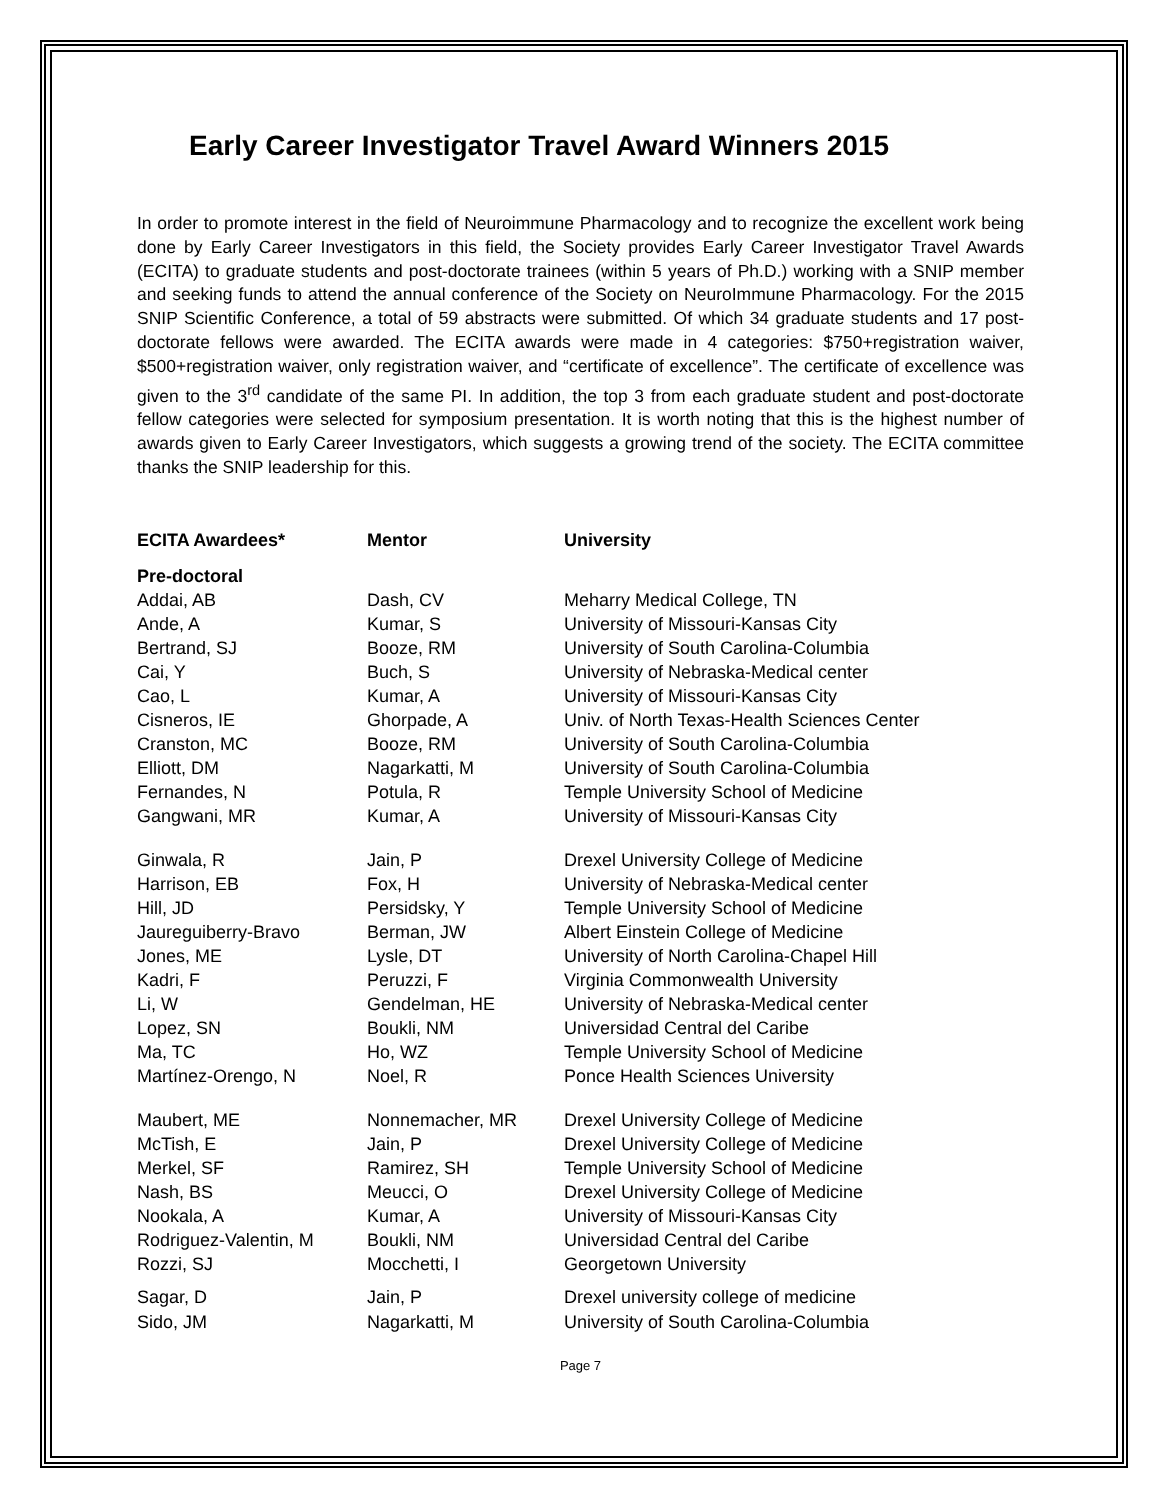Early Career Investigator Travel Award Winners 2015
In order to promote interest in the field of Neuroimmune Pharmacology and to recognize the excellent work being done by Early Career Investigators in this field, the Society provides Early Career Investigator Travel Awards (ECITA) to graduate students and post-doctorate trainees (within 5 years of Ph.D.) working with a SNIP member and seeking funds to attend the annual conference of the Society on NeuroImmune Pharmacology. For the 2015 SNIP Scientific Conference, a total of 59 abstracts were submitted. Of which 34 graduate students and 17 post-doctorate fellows were awarded. The ECITA awards were made in 4 categories: $750+registration waiver, $500+registration waiver, only registration waiver, and “certificate of excellence”. The certificate of excellence was given to the 3<sup>rd</sup> candidate of the same PI. In addition, the top 3 from each graduate student and post-doctorate fellow categories were selected for symposium presentation. It is worth noting that this is the highest number of awards given to Early Career Investigators, which suggests a growing trend of the society. The ECITA committee thanks the SNIP leadership for this.
| ECITA Awardees* | Mentor | University |
| --- | --- | --- |
| Pre-doctoral | | |
| Addai, AB | Dash, CV | Meharry Medical College, TN |
| Ande, A | Kumar, S | University of Missouri-Kansas City |
| Bertrand, SJ | Booze, RM | University of South Carolina-Columbia |
| Cai, Y | Buch, S | University of Nebraska-Medical center |
| Cao, L | Kumar, A | University of Missouri-Kansas City |
| Cisneros, IE | Ghorpade, A | Univ. of North Texas-Health Sciences Center |
| Cranston, MC | Booze, RM | University of South Carolina-Columbia |
| Elliott, DM | Nagarkatti, M | University of South Carolina-Columbia |
| Fernandes, N | Potula, R | Temple University School of Medicine |
| Gangwani, MR | Kumar, A | University of Missouri-Kansas City |
| Ginwala, R | Jain, P | Drexel University College of Medicine |
| Harrison, EB | Fox, H | University of Nebraska-Medical center |
| Hill, JD | Persidsky, Y | Temple University School of Medicine |
| Jaureguiberry-Bravo | Berman, JW | Albert Einstein College of Medicine |
| Jones, ME | Lysle, DT | University of North Carolina-Chapel Hill |
| Kadri, F | Peruzzi, F | Virginia Commonwealth University |
| Li, W | Gendelman, HE | University of Nebraska-Medical center |
| Lopez, SN | Boukli, NM | Universidad Central del Caribe |
| Ma, TC | Ho, WZ | Temple University School of Medicine |
| Martínez-Orengo, N | Noel, R | Ponce Health Sciences University |
| Maubert, ME | Nonnemacher, MR | Drexel University College of Medicine |
| McTish, E | Jain, P | Drexel University College of Medicine |
| Merkel, SF | Ramirez, SH | Temple University School of Medicine |
| Nash, BS | Meucci, O | Drexel University College of Medicine |
| Nookala, A | Kumar, A | University of Missouri-Kansas City |
| Rodriguez-Valentin, M | Boukli, NM | Universidad Central del Caribe |
| Rozzi, SJ | Mocchetti, I | Georgetown University |
| Sagar, D | Jain, P | Drexel university college of medicine |
| Sido, JM | Nagarkatti, M | University of South Carolina-Columbia |
Page 7